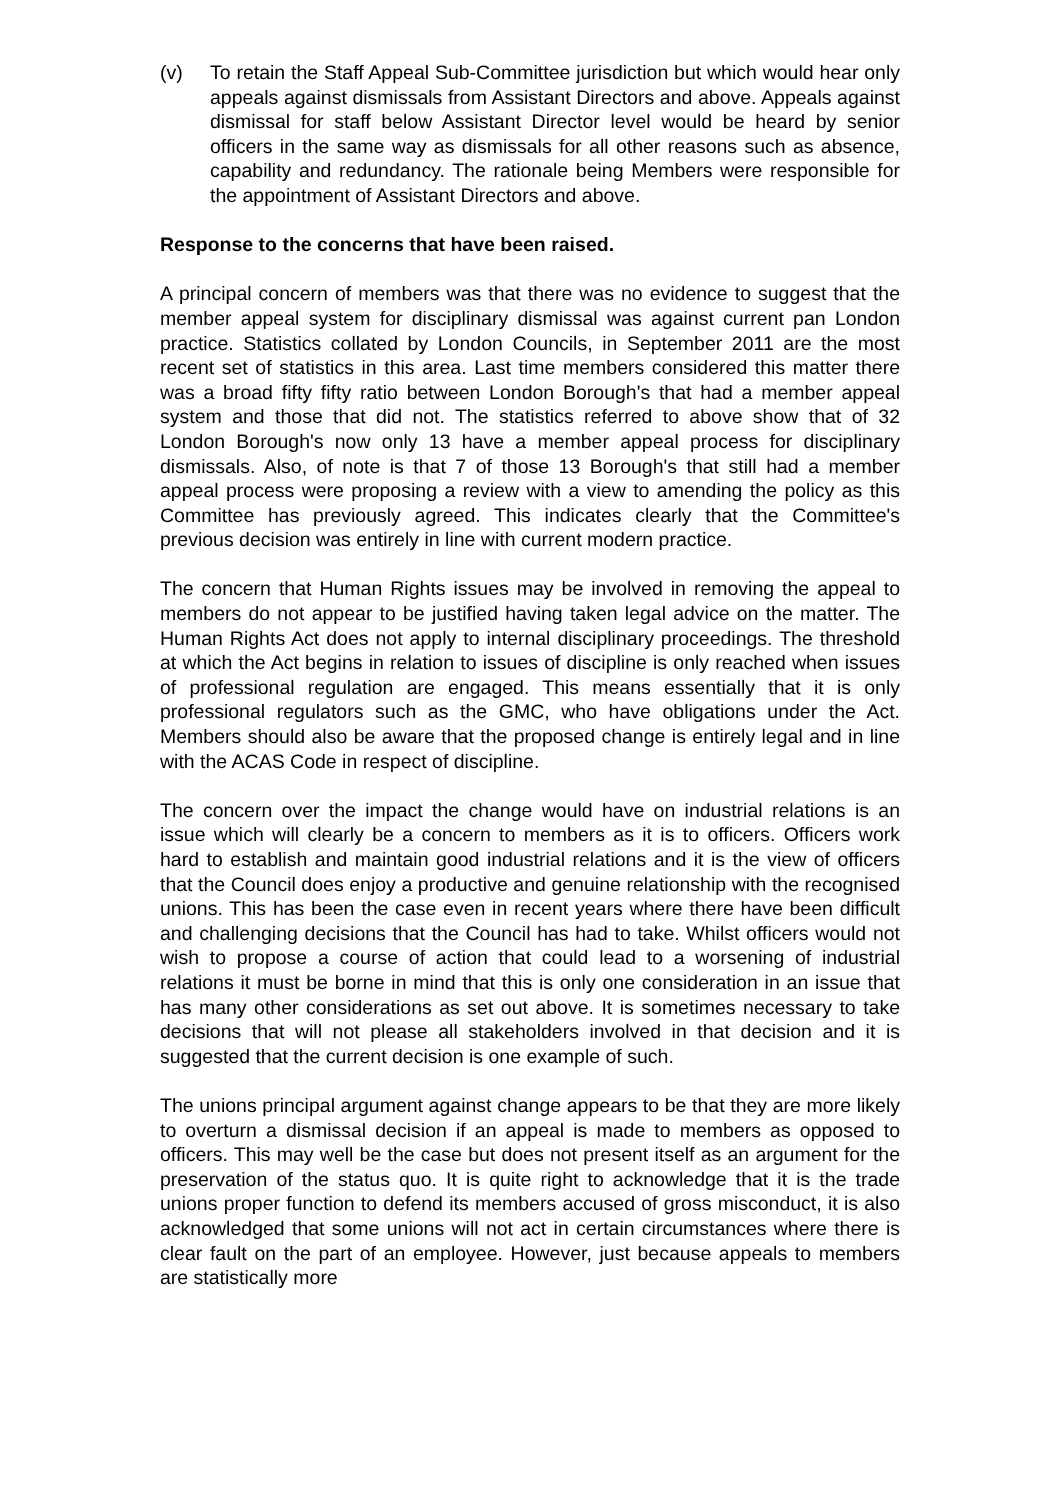(v) To retain the Staff Appeal Sub-Committee jurisdiction but which would hear only appeals against dismissals from Assistant Directors and above. Appeals against dismissal for staff below Assistant Director level would be heard by senior officers in the same way as dismissals for all other reasons such as absence, capability and redundancy. The rationale being Members were responsible for the appointment of Assistant Directors and above.
Response to the concerns that have been raised.
A principal concern of members was that there was no evidence to suggest that the member appeal system for disciplinary dismissal was against current pan London practice. Statistics collated by London Councils, in September 2011 are the most recent set of statistics in this area. Last time members considered this matter there was a broad fifty fifty ratio between London Borough's that had a member appeal system and those that did not. The statistics referred to above show that of 32 London Borough's now only 13 have a member appeal process for disciplinary dismissals. Also, of note is that 7 of those 13 Borough's that still had a member appeal process were proposing a review with a view to amending the policy as this Committee has previously agreed. This indicates clearly that the Committee's previous decision was entirely in line with current modern practice.
The concern that Human Rights issues may be involved in removing the appeal to members do not appear to be justified having taken legal advice on the matter. The Human Rights Act does not apply to internal disciplinary proceedings. The threshold at which the Act begins in relation to issues of discipline is only reached when issues of professional regulation are engaged. This means essentially that it is only professional regulators such as the GMC, who have obligations under the Act. Members should also be aware that the proposed change is entirely legal and in line with the ACAS Code in respect of discipline.
The concern over the impact the change would have on industrial relations is an issue which will clearly be a concern to members as it is to officers. Officers work hard to establish and maintain good industrial relations and it is the view of officers that the Council does enjoy a productive and genuine relationship with the recognised unions. This has been the case even in recent years where there have been difficult and challenging decisions that the Council has had to take. Whilst officers would not wish to propose a course of action that could lead to a worsening of industrial relations it must be borne in mind that this is only one consideration in an issue that has many other considerations as set out above. It is sometimes necessary to take decisions that will not please all stakeholders involved in that decision and it is suggested that the current decision is one example of such.
The unions principal argument against change appears to be that they are more likely to overturn a dismissal decision if an appeal is made to members as opposed to officers. This may well be the case but does not present itself as an argument for the preservation of the status quo. It is quite right to acknowledge that it is the trade unions proper function to defend its members accused of gross misconduct, it is also acknowledged that some unions will not act in certain circumstances where there is clear fault on the part of an employee. However, just because appeals to members are statistically more